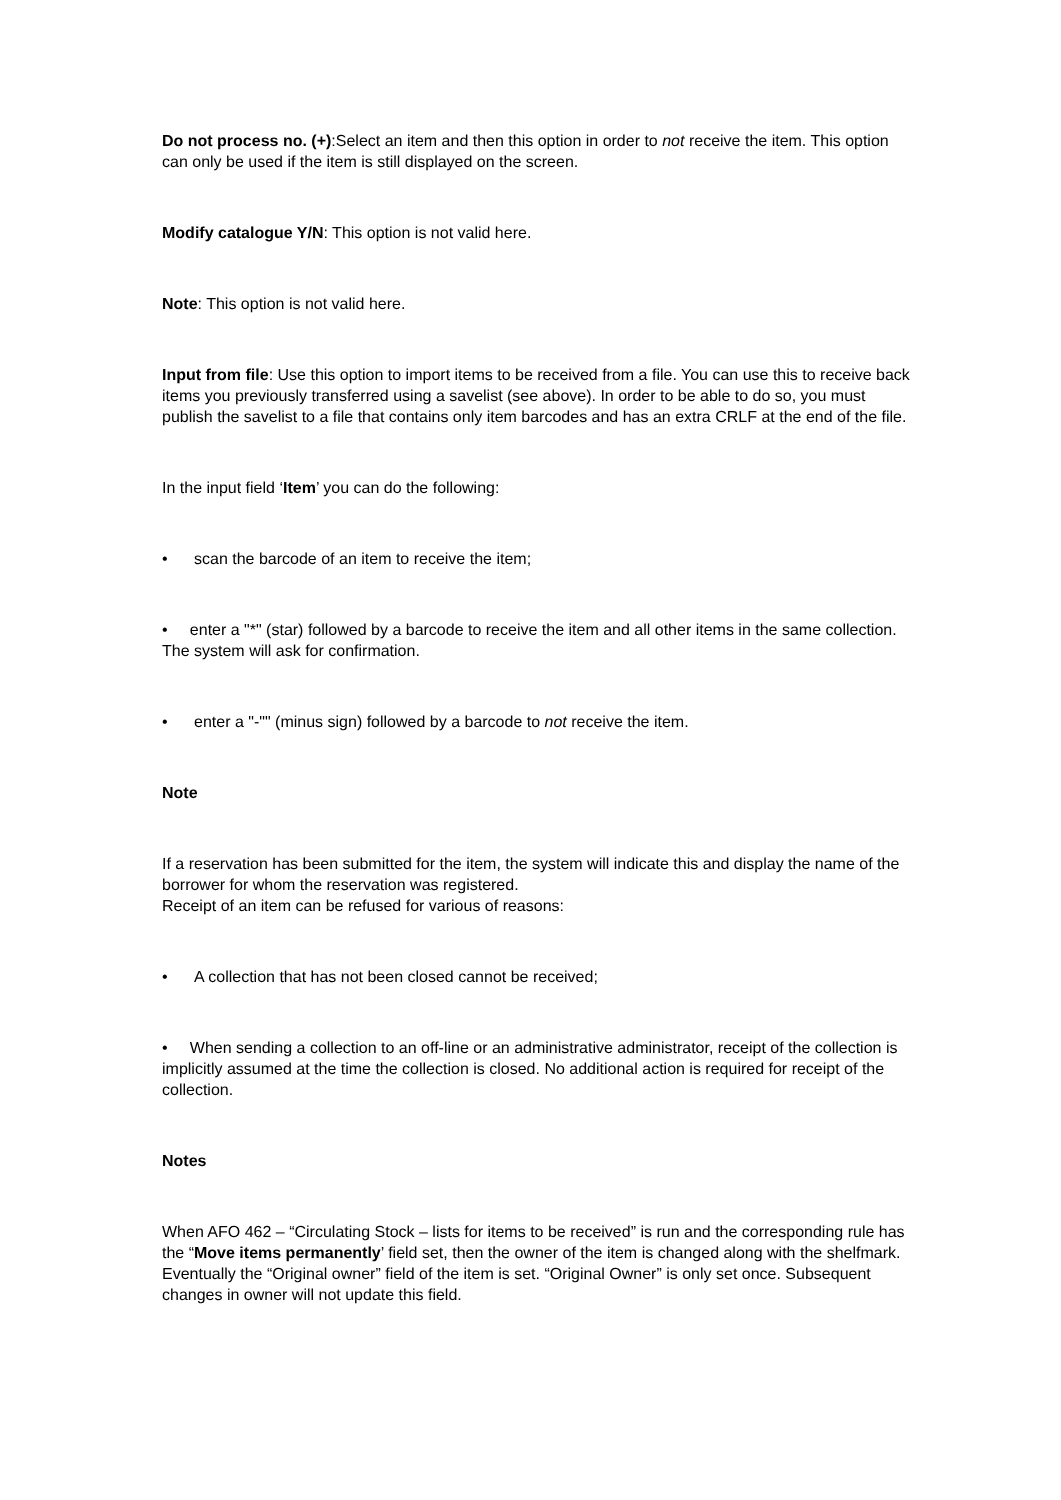Do not process no. (+):Select an item and then this option in order to not receive the item. This option can only be used if the item is still displayed on the screen.
Modify catalogue Y/N: This option is not valid here.
Note: This option is not valid here.
Input from file: Use this option to import items to be received from a file. You can use this to receive back items you previously transferred using a savelist (see above). In order to be able to do so, you must publish the savelist to a file that contains only item barcodes and has an extra CRLF at the end of the file.
In the input field ‘Item’ you can do the following:
• scan the barcode of an item to receive the item;
• enter a "*" (star) followed by a barcode to receive the item and all other items in the same collection. The system will ask for confirmation.
• enter a "-"" (minus sign) followed by a barcode to not receive the item.
Note
If a reservation has been submitted for the item, the system will indicate this and display the name of the borrower for whom the reservation was registered.
Receipt of an item can be refused for various of reasons:
• A collection that has not been closed cannot be received;
• When sending a collection to an off-line or an administrative administrator, receipt of the collection is implicitly assumed at the time the collection is closed. No additional action is required for receipt of the collection.
Notes
When AFO 462 – “Circulating Stock – lists for items to be received” is run and the corresponding rule has the “Move items permanently’ field set, then the owner of the item is changed along with the shelfmark. Eventually the “Original owner” field of the item is set. “Original Owner” is only set once. Subsequent changes in owner will not update this field.